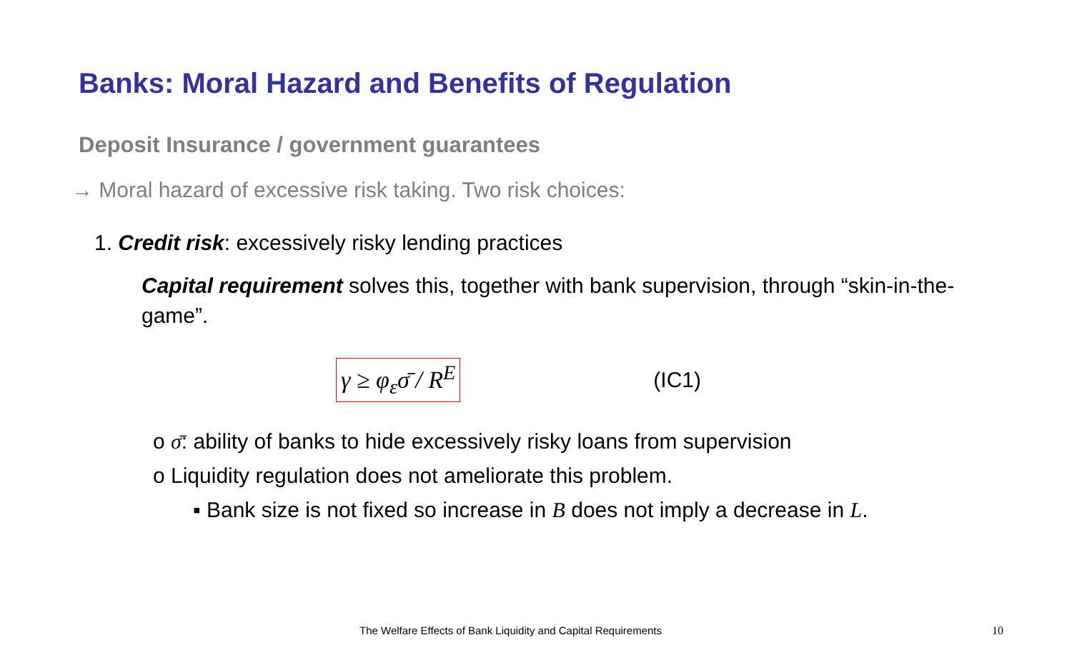Banks: Moral Hazard and Benefits of Regulation
Deposit Insurance / government guarantees
→ Moral hazard of excessive risk taking. Two risk choices:
1. Credit risk: excessively risky lending practices
Capital requirement solves this, together with bank supervision, through “skin-in-the-game”.
γ ≥ φ<sub>ε</sub>σ̄ / R<sup>E</sup> (IC1)
o σ̄: ability of banks to hide excessively risky loans from supervision
o Liquidity regulation does not ameliorate this problem.
▪ Bank size is not fixed so increase in B does not imply a decrease in L.
The Welfare Effects of Bank Liquidity and Capital Requirements
10